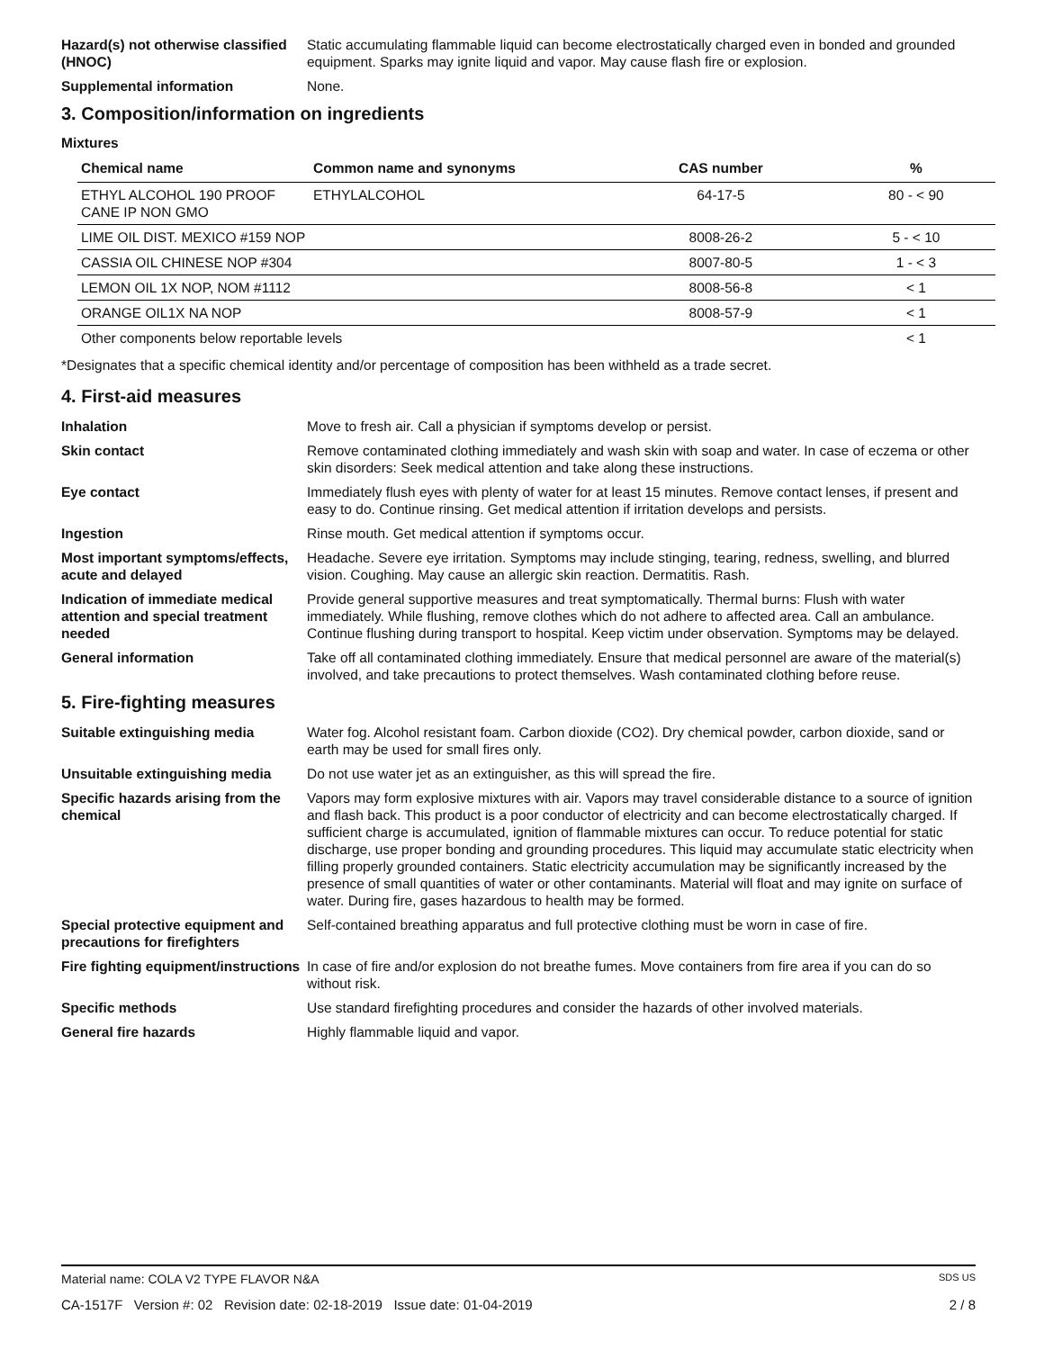Hazard(s) not otherwise classified (HNOC)
Static accumulating flammable liquid can become electrostatically charged even in bonded and grounded equipment. Sparks may ignite liquid and vapor. May cause flash fire or explosion.
Supplemental information None.
3. Composition/information on ingredients
Mixtures
| Chemical name | Common name and synonyms | CAS number | % |
| --- | --- | --- | --- |
| ETHYL ALCOHOL 190 PROOF CANE IP NON GMO | ETHYLALCOHOL | 64-17-5 | 80 - < 90 |
| LIME OIL DIST. MEXICO #159 NOP | | 8008-26-2 | 5 - < 10 |
| CASSIA OIL CHINESE NOP #304 | | 8007-80-5 | 1 - < 3 |
| LEMON OIL 1X NOP, NOM #1112 | | 8008-56-8 | < 1 |
| ORANGE OIL1X NA NOP | | 8008-57-9 | < 1 |
| Other components below reportable levels | | | < 1 |
*Designates that a specific chemical identity and/or percentage of composition has been withheld as a trade secret.
4. First-aid measures
Inhalation Move to fresh air. Call a physician if symptoms develop or persist.
Skin contact Remove contaminated clothing immediately and wash skin with soap and water. In case of eczema or other skin disorders: Seek medical attention and take along these instructions.
Eye contact Immediately flush eyes with plenty of water for at least 15 minutes. Remove contact lenses, if present and easy to do. Continue rinsing. Get medical attention if irritation develops and persists.
Ingestion Rinse mouth. Get medical attention if symptoms occur.
Most important symptoms/effects, acute and delayed
Headache. Severe eye irritation. Symptoms may include stinging, tearing, redness, swelling, and blurred vision. Coughing. May cause an allergic skin reaction. Dermatitis. Rash.
Indication of immediate medical attention and special treatment needed
Provide general supportive measures and treat symptomatically. Thermal burns: Flush with water immediately. While flushing, remove clothes which do not adhere to affected area. Call an ambulance. Continue flushing during transport to hospital. Keep victim under observation. Symptoms may be delayed.
General information Take off all contaminated clothing immediately. Ensure that medical personnel are aware of the material(s) involved, and take precautions to protect themselves. Wash contaminated clothing before reuse.
5. Fire-fighting measures
Suitable extinguishing media Water fog. Alcohol resistant foam. Carbon dioxide (CO2). Dry chemical powder, carbon dioxide, sand or earth may be used for small fires only.
Unsuitable extinguishing media
Do not use water jet as an extinguisher, as this will spread the fire.
Specific hazards arising from the chemical
Vapors may form explosive mixtures with air. Vapors may travel considerable distance to a source of ignition and flash back. This product is a poor conductor of electricity and can become electrostatically charged. If sufficient charge is accumulated, ignition of flammable mixtures can occur. To reduce potential for static discharge, use proper bonding and grounding procedures. This liquid may accumulate static electricity when filling properly grounded containers. Static electricity accumulation may be significantly increased by the presence of small quantities of water or other contaminants. Material will float and may ignite on surface of water. During fire, gases hazardous to health may be formed.
Special protective equipment and precautions for firefighters
Self-contained breathing apparatus and full protective clothing must be worn in case of fire.
Fire fighting equipment/instructions
In case of fire and/or explosion do not breathe fumes. Move containers from fire area if you can do so without risk.
Specific methods Use standard firefighting procedures and consider the hazards of other involved materials.
General fire hazards Highly flammable liquid and vapor.
Material name: COLA V2 TYPE FLAVOR N&A SDS US
CA-1517F Version #: 02 Revision date: 02-18-2019 Issue date: 01-04-2019 2 / 8